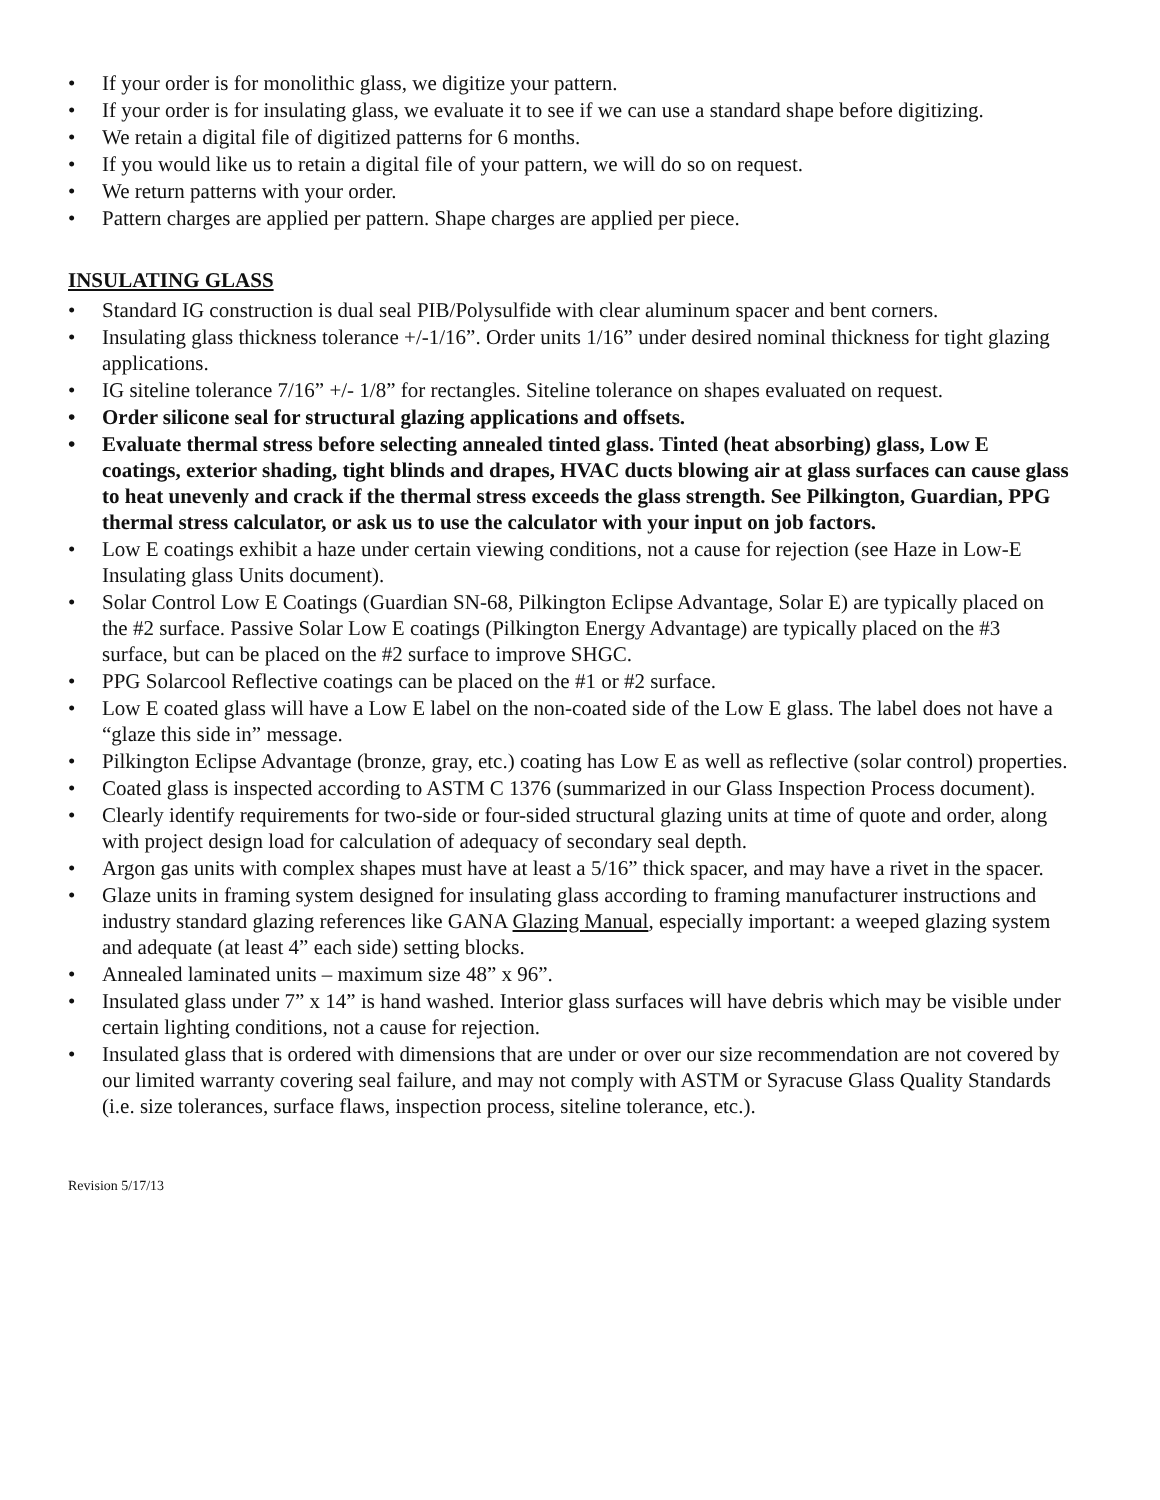• If your order is for monolithic glass, we digitize your pattern.
• If your order is for insulating glass, we evaluate it to see if we can use a standard shape before digitizing.
• We retain a digital file of digitized patterns for 6 months.
• If you would like us to retain a digital file of your pattern, we will do so on request.
• We return patterns with your order.
• Pattern charges are applied per pattern. Shape charges are applied per piece.
INSULATING GLASS
• Standard IG construction is dual seal PIB/Polysulfide with clear aluminum spacer and bent corners.
• Insulating glass thickness tolerance +/-1/16”. Order units 1/16” under desired nominal thickness for tight glazing applications.
• IG siteline tolerance 7/16” +/- 1/8” for rectangles. Siteline tolerance on shapes evaluated on request.
• Order silicone seal for structural glazing applications and offsets.
• Evaluate thermal stress before selecting annealed tinted glass. Tinted (heat absorbing) glass, Low E coatings, exterior shading, tight blinds and drapes, HVAC ducts blowing air at glass surfaces can cause glass to heat unevenly and crack if the thermal stress exceeds the glass strength. See Pilkington, Guardian, PPG thermal stress calculator, or ask us to use the calculator with your input on job factors.
• Low E coatings exhibit a haze under certain viewing conditions, not a cause for rejection (see Haze in Low-E Insulating glass Units document).
• Solar Control Low E Coatings (Guardian SN-68, Pilkington Eclipse Advantage, Solar E) are typically placed on the #2 surface. Passive Solar Low E coatings (Pilkington Energy Advantage) are typically placed on the #3 surface, but can be placed on the #2 surface to improve SHGC.
• PPG Solarcool Reflective coatings can be placed on the #1 or #2 surface.
• Low E coated glass will have a Low E label on the non-coated side of the Low E glass. The label does not have a “glaze this side in” message.
• Pilkington Eclipse Advantage (bronze, gray, etc.) coating has Low E as well as reflective (solar control) properties.
• Coated glass is inspected according to ASTM C 1376 (summarized in our Glass Inspection Process document).
• Clearly identify requirements for two-side or four-sided structural glazing units at time of quote and order, along with project design load for calculation of adequacy of secondary seal depth.
• Argon gas units with complex shapes must have at least a 5/16” thick spacer, and may have a rivet in the spacer.
• Glaze units in framing system designed for insulating glass according to framing manufacturer instructions and industry standard glazing references like GANA Glazing Manual, especially important: a weeped glazing system and adequate (at least 4” each side) setting blocks.
• Annealed laminated units – maximum size 48” x 96”.
• Insulated glass under 7” x 14” is hand washed. Interior glass surfaces will have debris which may be visible under certain lighting conditions, not a cause for rejection.
• Insulated glass that is ordered with dimensions that are under or over our size recommendation are not covered by our limited warranty covering seal failure, and may not comply with ASTM or Syracuse Glass Quality Standards (i.e. size tolerances, surface flaws, inspection process, siteline tolerance, etc.).
Revision 5/17/13